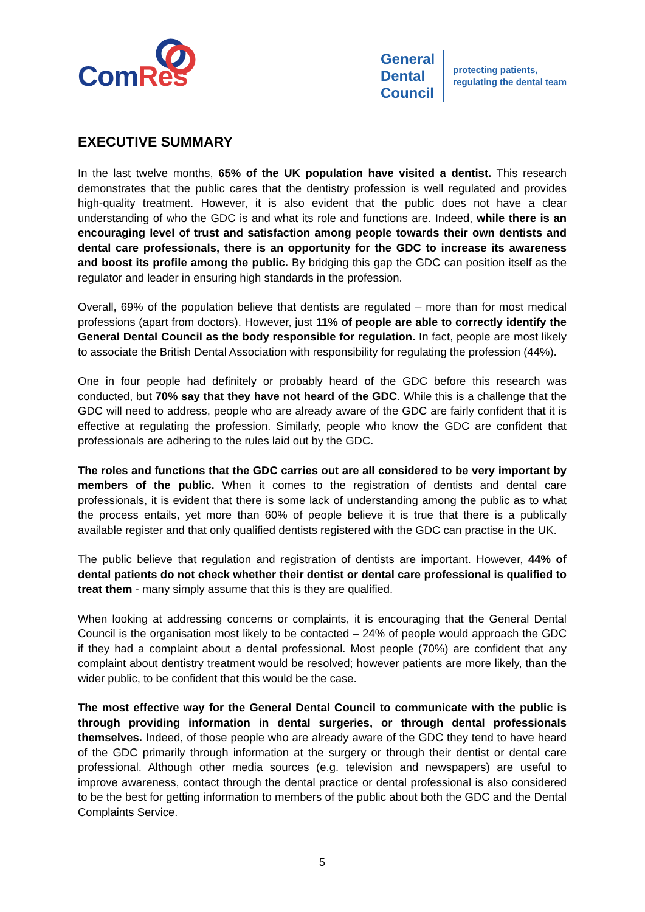Com Res
General
Dental
Council
protecting patients,
regulating the dental team
EXECUTIVE SUMMARY
In the last twelve months, 65% of the UK population have visited a dentist. This research demonstrates that the public cares that the dentistry profession is well regulated and provides high-quality treatment. However, it is also evident that the public does not have a clear understanding of who the GDC is and what its role and functions are. Indeed, while there is an encouraging level of trust and satisfaction among people towards their own dentists and dental care professionals, there is an opportunity for the GDC to increase its awareness and boost its profile among the public. By bridging this gap the GDC can position itself as the regulator and leader in ensuring high standards in the profession.
Overall, 69% of the population believe that dentists are regulated – more than for most medical professions (apart from doctors). However, just 11% of people are able to correctly identify the General Dental Council as the body responsible for regulation. In fact, people are most likely to associate the British Dental Association with responsibility for regulating the profession (44%).
One in four people had definitely or probably heard of the GDC before this research was conducted, but 70% say that they have not heard of the GDC. While this is a challenge that the GDC will need to address, people who are already aware of the GDC are fairly confident that it is effective at regulating the profession. Similarly, people who know the GDC are confident that professionals are adhering to the rules laid out by the GDC.
The roles and functions that the GDC carries out are all considered to be very important by members of the public. When it comes to the registration of dentists and dental care professionals, it is evident that there is some lack of understanding among the public as to what the process entails, yet more than 60% of people believe it is true that there is a publically available register and that only qualified dentists registered with the GDC can practise in the UK.
The public believe that regulation and registration of dentists are important. However, 44% of dental patients do not check whether their dentist or dental care professional is qualified to treat them - many simply assume that this is they are qualified.
When looking at addressing concerns or complaints, it is encouraging that the General Dental Council is the organisation most likely to be contacted – 24% of people would approach the GDC if they had a complaint about a dental professional. Most people (70%) are confident that any complaint about dentistry treatment would be resolved; however patients are more likely, than the wider public, to be confident that this would be the case.
The most effective way for the General Dental Council to communicate with the public is through providing information in dental surgeries, or through dental professionals themselves. Indeed, of those people who are already aware of the GDC they tend to have heard of the GDC primarily through information at the surgery or through their dentist or dental care professional. Although other media sources (e.g. television and newspapers) are useful to improve awareness, contact through the dental practice or dental professional is also considered to be the best for getting information to members of the public about both the GDC and the Dental Complaints Service.
5